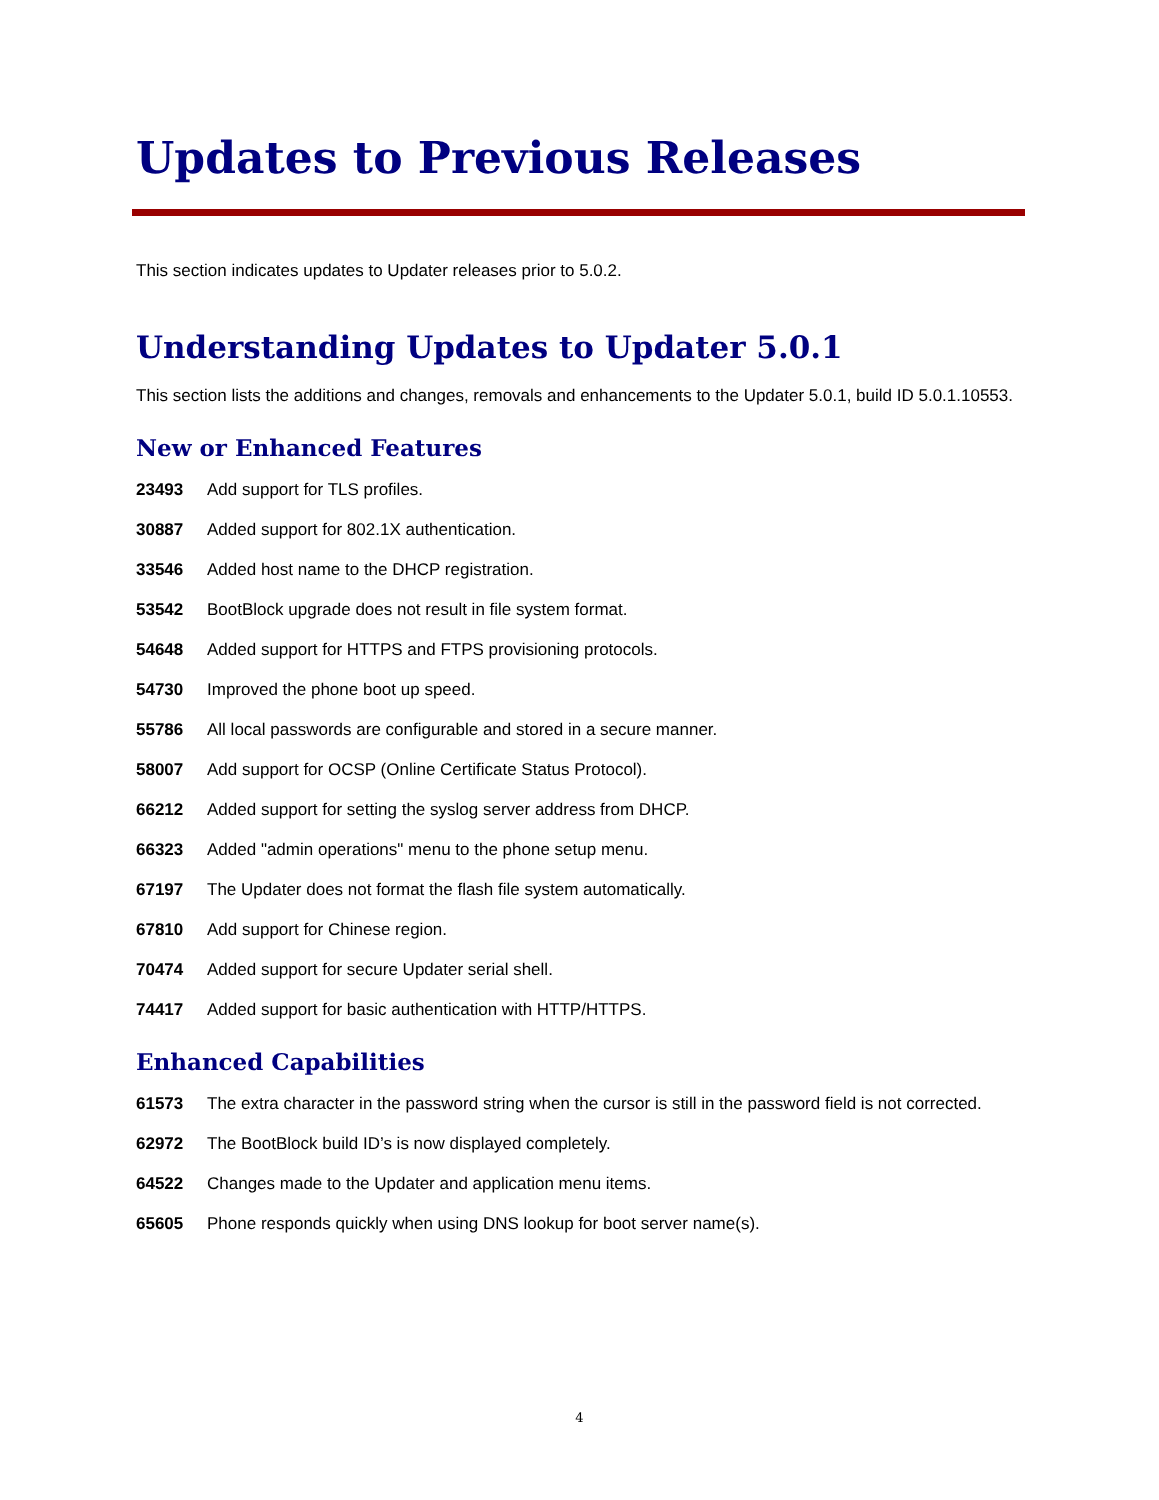Updates to Previous Releases
This section indicates updates to Updater releases prior to 5.0.2.
Understanding Updates to Updater 5.0.1
This section lists the additions and changes, removals and enhancements to the Updater 5.0.1, build ID 5.0.1.10553.
New or Enhanced Features
23493 Add support for TLS profiles.
30887 Added support for 802.1X authentication.
33546 Added host name to the DHCP registration.
53542 BootBlock upgrade does not result in file system format.
54648 Added support for HTTPS and FTPS provisioning protocols.
54730 Improved the phone boot up speed.
55786 All local passwords are configurable and stored in a secure manner.
58007 Add support for OCSP (Online Certificate Status Protocol).
66212 Added support for setting the syslog server address from DHCP.
66323 Added "admin operations" menu to the phone setup menu.
67197 The Updater does not format the flash file system automatically.
67810 Add support for Chinese region.
70474 Added support for secure Updater serial shell.
74417 Added support for basic authentication with HTTP/HTTPS.
Enhanced Capabilities
61573 The extra character in the password string when the cursor is still in the password field is not corrected.
62972 The BootBlock build ID’s is now displayed completely.
64522 Changes made to the Updater and application menu items.
65605 Phone responds quickly when using DNS lookup for boot server name(s).
4